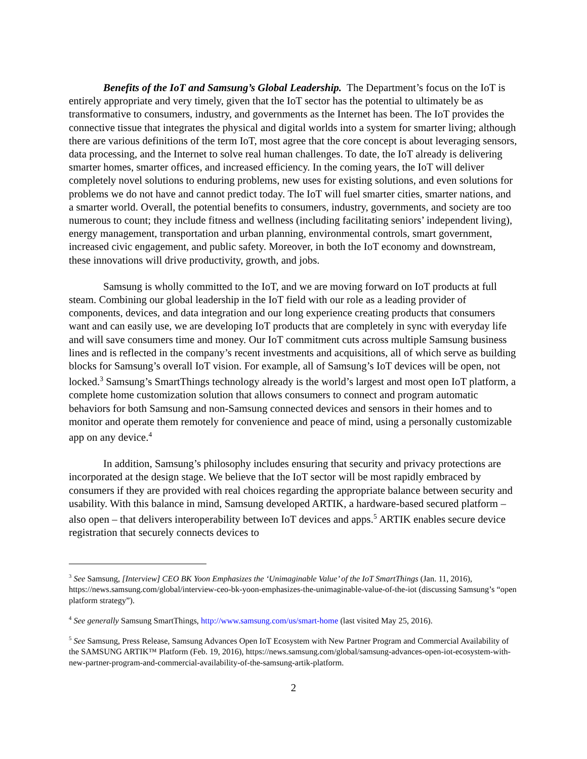Benefits of the IoT and Samsung’s Global Leadership. The Department’s focus on the IoT is entirely appropriate and very timely, given that the IoT sector has the potential to ultimately be as transformative to consumers, industry, and governments as the Internet has been. The IoT provides the connective tissue that integrates the physical and digital worlds into a system for smarter living; although there are various definitions of the term IoT, most agree that the core concept is about leveraging sensors, data processing, and the Internet to solve real human challenges. To date, the IoT already is delivering smarter homes, smarter offices, and increased efficiency. In the coming years, the IoT will deliver completely novel solutions to enduring problems, new uses for existing solutions, and even solutions for problems we do not have and cannot predict today. The IoT will fuel smarter cities, smarter nations, and a smarter world. Overall, the potential benefits to consumers, industry, governments, and society are too numerous to count; they include fitness and wellness (including facilitating seniors’ independent living), energy management, transportation and urban planning, environmental controls, smart government, increased civic engagement, and public safety. Moreover, in both the IoT economy and downstream, these innovations will drive productivity, growth, and jobs.
Samsung is wholly committed to the IoT, and we are moving forward on IoT products at full steam. Combining our global leadership in the IoT field with our role as a leading provider of components, devices, and data integration and our long experience creating products that consumers want and can easily use, we are developing IoT products that are completely in sync with everyday life and will save consumers time and money. Our IoT commitment cuts across multiple Samsung business lines and is reflected in the company’s recent investments and acquisitions, all of which serve as building blocks for Samsung’s overall IoT vision. For example, all of Samsung’s IoT devices will be open, not locked.<sup>3</sup> Samsung’s SmartThings technology already is the world’s largest and most open IoT platform, a complete home customization solution that allows consumers to connect and program automatic behaviors for both Samsung and non-Samsung connected devices and sensors in their homes and to monitor and operate them remotely for convenience and peace of mind, using a personally customizable app on any device.<sup>4</sup>
In addition, Samsung’s philosophy includes ensuring that security and privacy protections are incorporated at the design stage. We believe that the IoT sector will be most rapidly embraced by consumers if they are provided with real choices regarding the appropriate balance between security and usability. With this balance in mind, Samsung developed ARTIK, a hardware-based secured platform – also open – that delivers interoperability between IoT devices and apps.<sup>5</sup> ARTIK enables secure device registration that securely connects devices to
<sup>3</sup> See Samsung, [Interview] CEO BK Yoon Emphasizes the ‘Unimaginable Value’ of the IoT SmartThings (Jan. 11, 2016), https://news.samsung.com/global/interview-ceo-bk-yoon-emphasizes-the-unimaginable-value-of-the-iot (discussing Samsung’s “open platform strategy”).
<sup>4</sup> See generally Samsung SmartThings, http://www.samsung.com/us/smart-home (last visited May 25, 2016).
<sup>5</sup> See Samsung, Press Release, Samsung Advances Open IoT Ecosystem with New Partner Program and Commercial Availability of the SAMSUNG ARTIK™ Platform (Feb. 19, 2016), https://news.samsung.com/global/samsung-advances-open-iot-ecosystem-with-new-partner-program-and-commercial-availability-of-the-samsung-artik-platform.
2